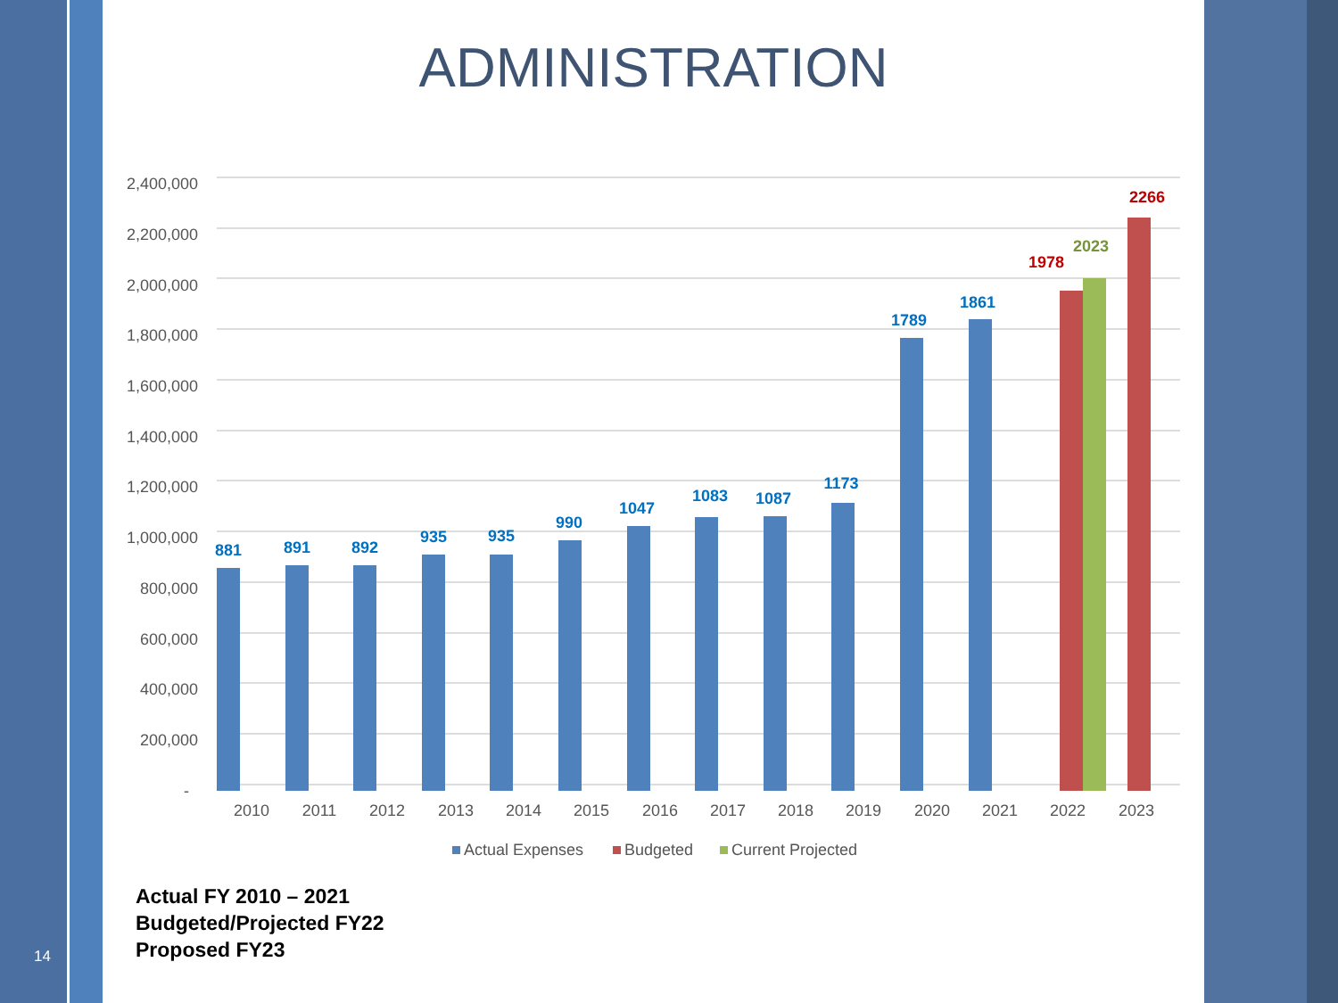ADMINISTRATION
2,400,000
2,200,000
2,000,000
1,800,000
1,600,000
1,400,000
1,200,000
1,000,000
800,000
600,000
400,000
200,000
-
881
891
892
935
935
990
1047
1083
1087
1173
1789
1861
1978
2023
2266
2010
2011
2012
2013
2014
2015
2016
2017
2018
2019
2020
2021
2022
2023
Actual Expenses
Budgeted
Current Projected
Actual FY 2010 – 2021
Budgeted/Projected FY22
Proposed FY23
14